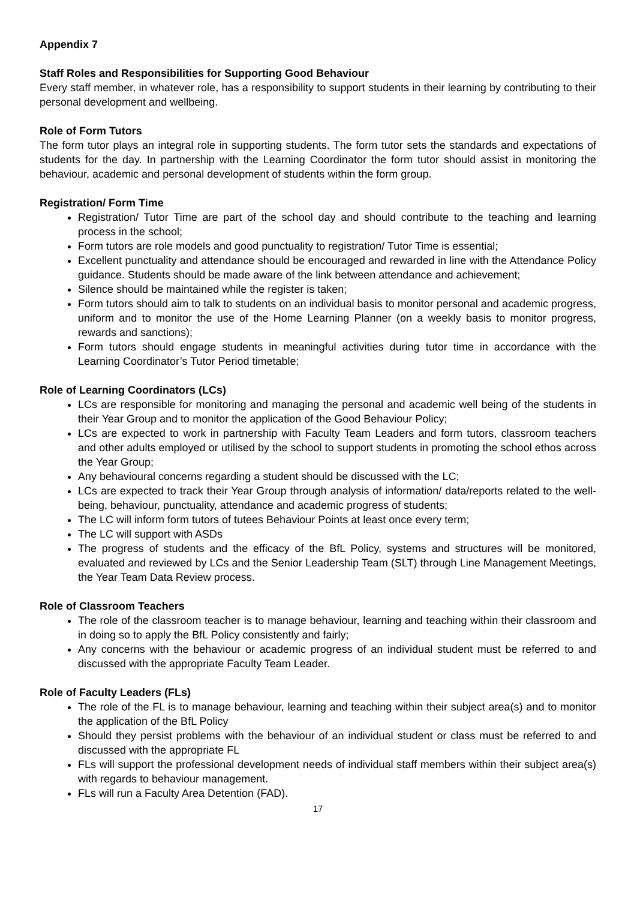Appendix 7
Staff Roles and Responsibilities for Supporting Good Behaviour
Every staff member, in whatever role, has a responsibility to support students in their learning by contributing to their personal development and wellbeing.
Role of Form Tutors
The form tutor plays an integral role in supporting students. The form tutor sets the standards and expectations of students for the day. In partnership with the Learning Coordinator the form tutor should assist in monitoring the behaviour, academic and personal development of students within the form group.
Registration/ Form Time
Registration/ Tutor Time are part of the school day and should contribute to the teaching and learning process in the school;
Form tutors are role models and good punctuality to registration/ Tutor Time is essential;
Excellent punctuality and attendance should be encouraged and rewarded in line with the Attendance Policy guidance. Students should be made aware of the link between attendance and achievement;
Silence should be maintained while the register is taken;
Form tutors should aim to talk to students on an individual basis to monitor personal and academic progress, uniform and to monitor the use of the Home Learning Planner (on a weekly basis to monitor progress, rewards and sanctions);
Form tutors should engage students in meaningful activities during tutor time in accordance with the Learning Coordinator’s Tutor Period timetable;
Role of Learning Coordinators (LCs)
LCs are responsible for monitoring and managing the personal and academic well being of the students in their Year Group and to monitor the application of the Good Behaviour Policy;
LCs are expected to work in partnership with Faculty Team Leaders and form tutors, classroom teachers and other adults employed or utilised by the school to support students in promoting the school ethos across the Year Group;
Any behavioural concerns regarding a student should be discussed with the LC;
LCs are expected to track their Year Group through analysis of information/ data/reports related to the well-being, behaviour, punctuality, attendance and academic progress of students;
The LC will inform form tutors of tutees Behaviour Points at least once every term;
The LC will support with ASDs
The progress of students and the efficacy of the BfL Policy, systems and structures will be monitored, evaluated and reviewed by LCs and the Senior Leadership Team (SLT) through Line Management Meetings, the Year Team Data Review process.
Role of Classroom Teachers
The role of the classroom teacher is to manage behaviour, learning and teaching within their classroom and in doing so to apply the BfL Policy consistently and fairly;
Any concerns with the behaviour or academic progress of an individual student must be referred to and discussed with the appropriate Faculty Team Leader.
Role of Faculty Leaders (FLs)
The role of the FL is to manage behaviour, learning and teaching within their subject area(s) and to monitor the application of the BfL Policy
Should they persist problems with the behaviour of an individual student or class must be referred to and discussed with the appropriate FL
FLs will support the professional development needs of individual staff members within their subject area(s) with regards to behaviour management.
FLs will run a Faculty Area Detention (FAD).
17